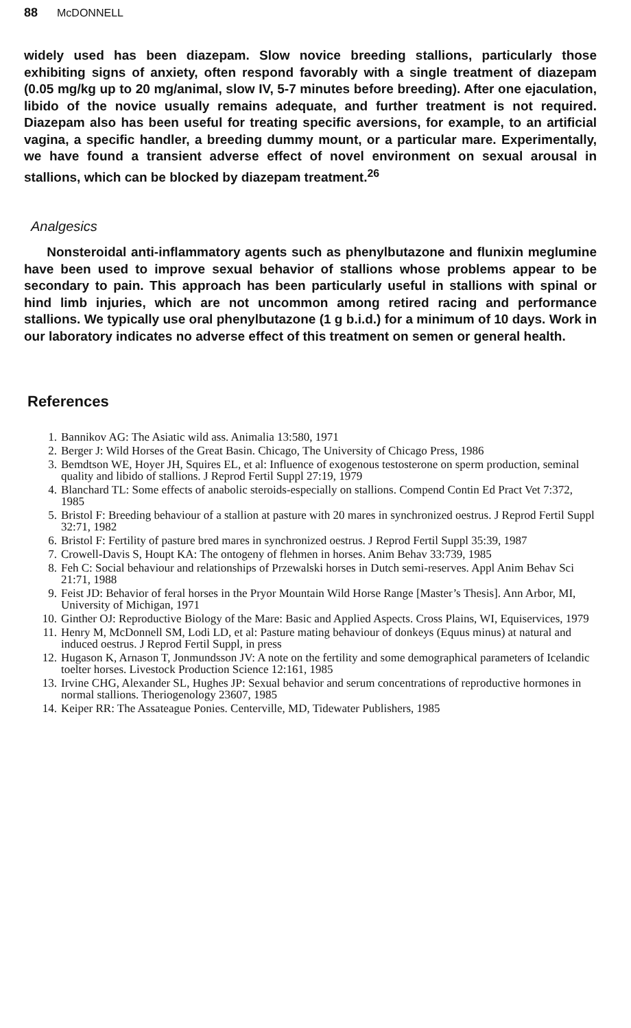88 McDONNELL
widely used has been diazepam. Slow novice breeding stallions, particularly those exhibiting signs of anxiety, often respond favorably with a single treatment of diazepam (0.05 mg/kg up to 20 mg/animal, slow IV, 5-7 minutes before breeding). After one ejaculation, libido of the novice usually remains adequate, and further treatment is not required. Diazepam also has been useful for treating specific aversions, for example, to an artificial vagina, a specific handler, a breeding dummy mount, or a particular mare. Experimentally, we have found a transient adverse effect of novel environment on sexual arousal in stallions, which can be blocked by diazepam treatment.<sup>26</sup>
Analgesics
Nonsteroidal anti-inflammatory agents such as phenylbutazone and flunixin meglumine have been used to improve sexual behavior of stallions whose problems appear to be secondary to pain. This approach has been particularly useful in stallions with spinal or hind limb injuries, which are not uncommon among retired racing and performance stallions. We typically use oral phenylbutazone (1 g b.i.d.) for a minimum of 10 days. Work in our laboratory indicates no adverse effect of this treatment on semen or general health.
References
1. Bannikov AG: The Asiatic wild ass. Animalia 13:580, 1971
2. Berger J: Wild Horses of the Great Basin. Chicago, The University of Chicago Press, 1986
3. Bemdtson WE, Hoyer JH, Squires EL, et al: Influence of exogenous testosterone on sperm production, seminal quality and libido of stallions. J Reprod Fertil Suppl 27:19, 1979
4. Blanchard TL: Some effects of anabolic steroids-especially on stallions. Compend Contin Ed Pract Vet 7:372, 1985
5. Bristol F: Breeding behaviour of a stallion at pasture with 20 mares in synchronized oestrus. J Reprod Fertil Suppl 32:71, 1982
6. Bristol F: Fertility of pasture bred mares in synchronized oestrus. J Reprod Fertil Suppl 35:39, 1987
7. Crowell-Davis S, Houpt KA: The ontogeny of flehmen in horses. Anim Behav 33:739, 1985
8. Feh C: Social behaviour and relationships of Przewalski horses in Dutch semi-reserves. Appl Anim Behav Sci 21:71, 1988
9. Feist JD: Behavior of feral horses in the Pryor Mountain Wild Horse Range [Master’s Thesis]. Ann Arbor, MI, University of Michigan, 1971
10. Ginther OJ: Reproductive Biology of the Mare: Basic and Applied Aspects. Cross Plains, WI, Equiservices, 1979
11. Henry M, McDonnell SM, Lodi LD, et al: Pasture mating behaviour of donkeys (Equus minus) at natural and induced oestrus. J Reprod Fertil Suppl, in press
12. Hugason K, Arnason T, Jonmundsson JV: A note on the fertility and some demographical parameters of Icelandic toelter horses. Livestock Production Science 12:161, 1985
13. Irvine CHG, Alexander SL, Hughes JP: Sexual behavior and serum concentrations of reproductive hormones in normal stallions. Theriogenology 23607, 1985
14. Keiper RR: The Assateague Ponies. Centerville, MD, Tidewater Publishers, 1985